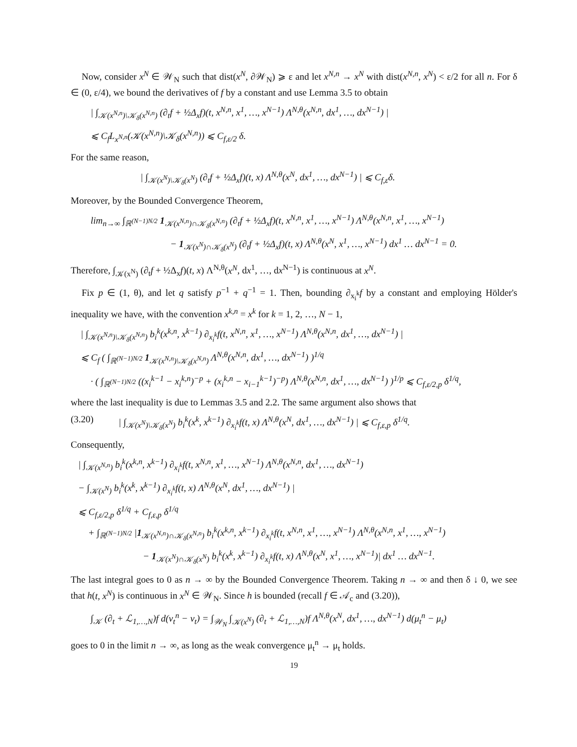Now, consider x<sup>N</sup> ∈ 𝒲<sub>N</sub> such that dist(x<sup>N</sup>, ∂𝒲<sub>N</sub>) ⩾ ε and let x<sup>N,n</sup> → x<sup>N</sup> with dist(x<sup>N,n</sup>, x<sup>N</sup>) < ε/2 for all n. For δ ∈ (0, ε/4), we bound the derivatives of f by a constant and use Lemma 3.5 to obtain
| ∫<sub>𝒦(x<sup>N,n</sup>)\𝒦<sub>δ</sub>(x<sup>N,n</sup>)</sub> (∂<sub>t</sub>f + ½Δ<sub>x</sub>f)(t, x<sup>N,n</sup>, x<sup>1</sup>, …, x<sup>N−1</sup>) Λ<sup>N,θ</sup>(x<sup>N,n</sup>, dx<sup>1</sup>, …, dx<sup>N−1</sup>) |
⩽ C<sub>f</sub>L<sub>x<sup>N,n</sup></sub>(𝒦(x<sup>N,n</sup>)\𝒦<sub>δ</sub>(x<sup>N,n</sup>)) ⩽ C<sub>f,ε/2</sub> δ.
For the same reason,
| ∫<sub>𝒦(x<sup>N</sup>)\𝒦<sub>δ</sub>(x<sup>N</sup>)</sub> (∂<sub>t</sub>f + ½Δ<sub>x</sub>f)(t, x) Λ<sup>N,θ</sup>(x<sup>N</sup>, dx<sup>1</sup>, …, dx<sup>N−1</sup>) | ⩽ C<sub>f,ε</sub>δ.
Moreover, by the Bounded Convergence Theorem,
lim<sub>n→∞</sub> ∫<sub>ℝ<sup>(N−1)N/2</sup></sub> 1<sub>𝒦(x<sup>N,n</sup>)∩𝒦<sub>δ</sub>(x<sup>N,n</sup>)</sub> (∂<sub>t</sub>f + ½Δ<sub>x</sub>f)(t, x<sup>N,n</sup>, x<sup>1</sup>, …, x<sup>N−1</sup>) Λ<sup>N,θ</sup>(x<sup>N,n</sup>, x<sup>1</sup>, …, x<sup>N−1</sup>)
− 1<sub>𝒦(x<sup>N</sup>)∩𝒦<sub>δ</sub>(x<sup>N</sup>)</sub> (∂<sub>t</sub>f + ½Δ<sub>x</sub>f)(t, x) Λ<sup>N,θ</sup>(x<sup>N</sup>, x<sup>1</sup>, …, x<sup>N−1</sup>) dx<sup>1</sup> … dx<sup>N−1</sup> = 0.
Therefore, ∫<sub>𝒦(x<sup>N</sup>)</sub> (∂<sub>t</sub>f + ½Δ<sub>x</sub>f)(t, x) Λ<sup>N,θ</sup>(x<sup>N</sup>, dx<sup>1</sup>, …, dx<sup>N−1</sup>) is continuous at x<sup>N</sup>.
Fix p ∈ (1, θ), and let q satisfy p<sup>−1</sup> + q<sup>−1</sup> = 1. Then, bounding ∂<sub>x<sub>i</sub><sup>k</sup></sub>f by a constant and employing Hölder's inequality we have, with the convention x<sup>k,n</sup> = x<sup>k</sup> for k = 1, 2, …, N − 1,
| ∫<sub>𝒦(x<sup>N,n</sup>)\𝒦<sub>δ</sub>(x<sup>N,n</sup>)</sub> b<sub>i</sub><sup>k</sup>(x<sup>k,n</sup>, x<sup>k−1</sup>) ∂<sub>x<sub>i</sub><sup>k</sup></sub>f(t, x<sup>N,n</sup>, x<sup>1</sup>, …, x<sup>N−1</sup>) Λ<sup>N,θ</sup>(x<sup>N,n</sup>, dx<sup>1</sup>, …, dx<sup>N−1</sup>) |
⩽ C<sub>f</sub> ( ∫<sub>ℝ<sup>(N−1)N/2</sup></sub> 1<sub>𝒦(x<sup>N,n</sup>)\𝒦<sub>δ</sub>(x<sup>N,n</sup>)</sub> Λ<sup>N,θ</sup>(x<sup>N,n</sup>, dx<sup>1</sup>, …, dx<sup>N−1</sup>) )<sup>1/q</sup>
· ( ∫<sub>ℝ<sup>(N−1)N/2</sup></sub> ((x<sub>i</sub><sup>k−1</sup> − x<sub>i</sub><sup>k,n</sup>)<sup>−p</sup> + (x<sub>i</sub><sup>k,n</sup> − x<sub>i−1</sub><sup>k−1</sup>)<sup>−p</sup>) Λ<sup>N,θ</sup>(x<sup>N,n</sup>, dx<sup>1</sup>, …, dx<sup>N−1</sup>) )<sup>1/p</sup> ⩽ C<sub>f,ε/2,p</sub> δ<sup>1/q</sup>,
where the last inequality is due to Lemmas 3.5 and 2.2. The same argument also shows that
(3.20) | ∫<sub>𝒦(x<sup>N</sup>)\𝒦<sub>δ</sub>(x<sup>N</sup>)</sub> b<sub>i</sub><sup>k</sup>(x<sup>k</sup>, x<sup>k−1</sup>) ∂<sub>x<sub>i</sub><sup>k</sup></sub>f(t, x) Λ<sup>N,θ</sup>(x<sup>N</sup>, dx<sup>1</sup>, …, dx<sup>N−1</sup>) | ⩽ C<sub>f,ε,p</sub> δ<sup>1/q</sup>.
Consequently,
| ∫<sub>𝒦(x<sup>N,n</sup>)</sub> b<sub>i</sub><sup>k</sup>(x<sup>k,n</sup>, x<sup>k−1</sup>) ∂<sub>x<sub>i</sub><sup>k</sup></sub>f(t, x<sup>N,n</sup>, x<sup>1</sup>, …, x<sup>N−1</sup>) Λ<sup>N,θ</sup>(x<sup>N,n</sup>, dx<sup>1</sup>, …, dx<sup>N−1</sup>)
− ∫<sub>𝒦(x<sup>N</sup>)</sub> b<sub>i</sub><sup>k</sup>(x<sup>k</sup>, x<sup>k−1</sup>) ∂<sub>x<sub>i</sub><sup>k</sup></sub>f(t, x) Λ<sup>N,θ</sup>(x<sup>N</sup>, dx<sup>1</sup>, …, dx<sup>N−1</sup>) |
⩽ C<sub>f,ε/2,p</sub> δ<sup>1/q</sup> + C<sub>f,ε,p</sub> δ<sup>1/q</sup>
+ ∫<sub>ℝ<sup>(N−1)N/2</sup></sub> |1<sub>𝒦(x<sup>N,n</sup>)∩𝒦<sub>δ</sub>(x<sup>N,n</sup>)</sub> b<sub>i</sub><sup>k</sup>(x<sup>k,n</sup>, x<sup>k−1</sup>) ∂<sub>x<sub>i</sub><sup>k</sup></sub>f(t, x<sup>N,n</sup>, x<sup>1</sup>, …, x<sup>N−1</sup>) Λ<sup>N,θ</sup>(x<sup>N,n</sup>, x<sup>1</sup>, …, x<sup>N−1</sup>)
− 1<sub>𝒦(x<sup>N</sup>)∩𝒦<sub>δ</sub>(x<sup>N</sup>)</sub> b<sub>i</sub><sup>k</sup>(x<sup>k</sup>, x<sup>k−1</sup>) ∂<sub>x<sub>i</sub><sup>k</sup></sub>f(t, x) Λ<sup>N,θ</sup>(x<sup>N</sup>, x<sup>1</sup>, …, x<sup>N−1</sup>)| dx<sup>1</sup> … dx<sup>N−1</sup>.
The last integral goes to 0 as n → ∞ by the Bounded Convergence Theorem. Taking n → ∞ and then δ ↓ 0, we see that h(t, x<sup>N</sup>) is continuous in x<sup>N</sup> ∈ 𝒲<sub>N</sub>. Since h is bounded (recall f ∈ 𝒜<sub>c</sub> and (3.20)),
∫<sub>𝒦</sub> (∂<sub>t</sub> + ℒ<sub>1,…,N</sub>)f d(ν<sub>t</sub><sup>n</sup> − ν<sub>t</sub>) = ∫<sub>𝒲<sub>N</sub></sub> ∫<sub>𝒦(x<sup>N</sup>)</sub> (∂<sub>t</sub> + ℒ<sub>1,…,N</sub>)f Λ<sup>N,θ</sup>(x<sup>N</sup>, dx<sup>1</sup>, …, dx<sup>N−1</sup>) d(μ<sub>t</sub><sup>n</sup> − μ<sub>t</sub>)
goes to 0 in the limit n → ∞, as long as the weak convergence μ<sub>t</sub><sup>n</sup> → μ<sub>t</sub> holds.
19